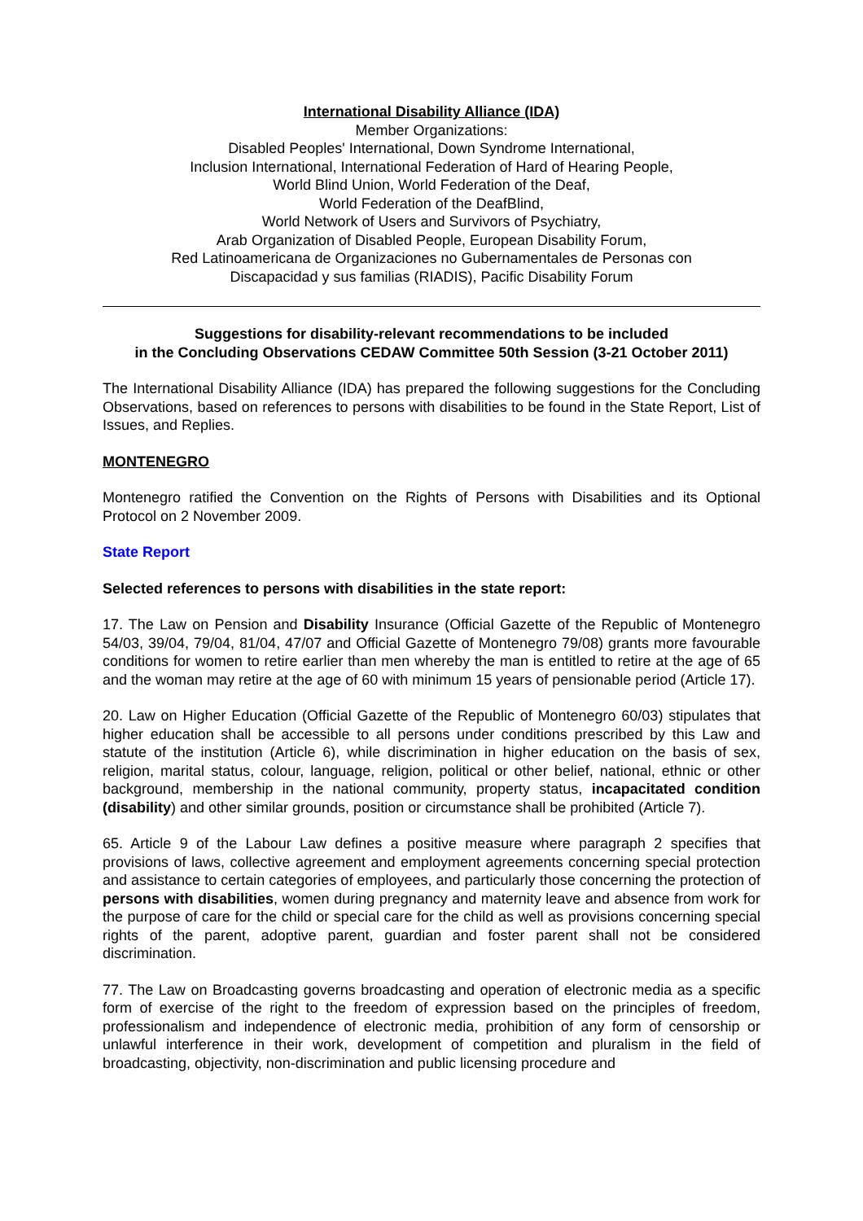International Disability Alliance (IDA)
Member Organizations:
Disabled Peoples' International, Down Syndrome International,
Inclusion International, International Federation of Hard of Hearing People,
World Blind Union, World Federation of the Deaf,
World Federation of the DeafBlind,
World Network of Users and Survivors of Psychiatry,
Arab Organization of Disabled People, European Disability Forum,
Red Latinoamericana de Organizaciones no Gubernamentales de Personas con
Discapacidad y sus familias (RIADIS), Pacific Disability Forum
Suggestions for disability-relevant recommendations to be included
in the Concluding Observations CEDAW Committee 50th Session (3-21 October 2011)
The International Disability Alliance (IDA) has prepared the following suggestions for the Concluding Observations, based on references to persons with disabilities to be found in the State Report, List of Issues, and Replies.
MONTENEGRO
Montenegro ratified the Convention on the Rights of Persons with Disabilities and its Optional Protocol on 2 November 2009.
State Report
Selected references to persons with disabilities in the state report:
17. The Law on Pension and Disability Insurance (Official Gazette of the Republic of Montenegro 54/03, 39/04, 79/04, 81/04, 47/07 and Official Gazette of Montenegro 79/08) grants more favourable conditions for women to retire earlier than men whereby the man is entitled to retire at the age of 65 and the woman may retire at the age of 60 with minimum 15 years of pensionable period (Article 17).
20. Law on Higher Education (Official Gazette of the Republic of Montenegro 60/03) stipulates that higher education shall be accessible to all persons under conditions prescribed by this Law and statute of the institution (Article 6), while discrimination in higher education on the basis of sex, religion, marital status, colour, language, religion, political or other belief, national, ethnic or other background, membership in the national community, property status, incapacitated condition (disability) and other similar grounds, position or circumstance shall be prohibited (Article 7).
65. Article 9 of the Labour Law defines a positive measure where paragraph 2 specifies that provisions of laws, collective agreement and employment agreements concerning special protection and assistance to certain categories of employees, and particularly those concerning the protection of persons with disabilities, women during pregnancy and maternity leave and absence from work for the purpose of care for the child or special care for the child as well as provisions concerning special rights of the parent, adoptive parent, guardian and foster parent shall not be considered discrimination.
77. The Law on Broadcasting governs broadcasting and operation of electronic media as a specific form of exercise of the right to the freedom of expression based on the principles of freedom, professionalism and independence of electronic media, prohibition of any form of censorship or unlawful interference in their work, development of competition and pluralism in the field of broadcasting, objectivity, non-discrimination and public licensing procedure and